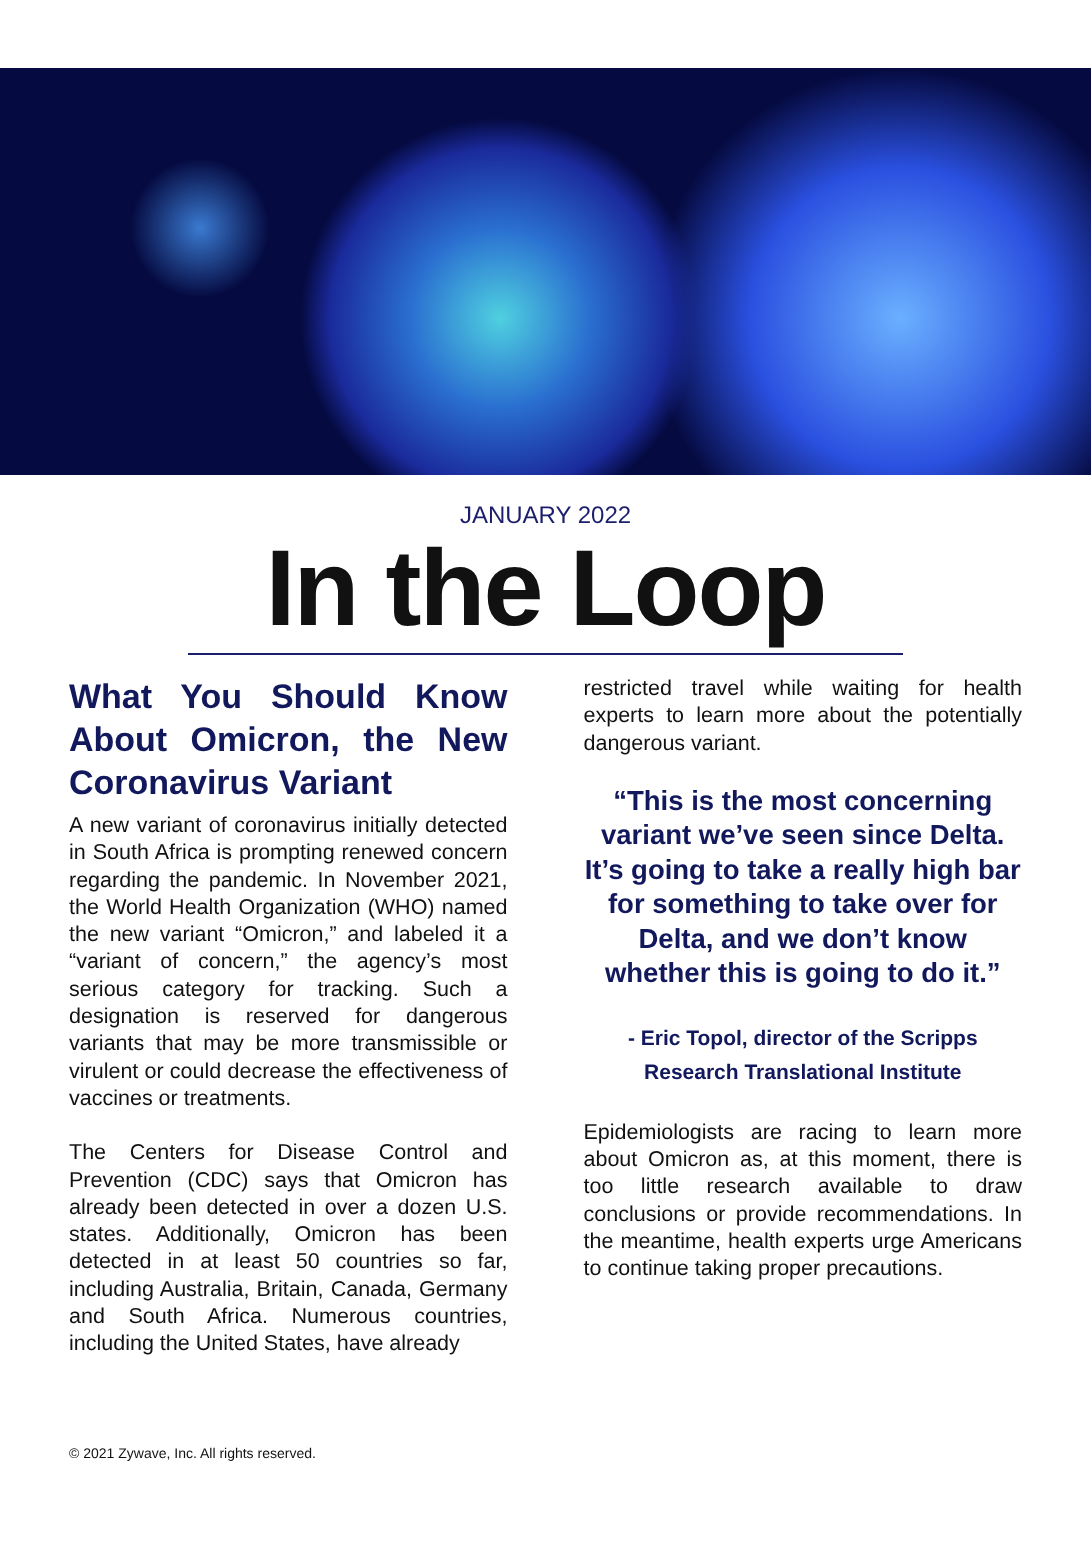JANUARY 2022
In the Loop
What You Should Know About Omicron, the New Coronavirus Variant
A new variant of coronavirus initially detected in South Africa is prompting renewed concern regarding the pandemic. In November 2021, the World Health Organization (WHO) named the new variant “Omicron,” and labeled it a “variant of concern,” the agency’s most serious category for tracking. Such a designation is reserved for dangerous variants that may be more transmissible or virulent or could decrease the effectiveness of vaccines or treatments.
The Centers for Disease Control and Prevention (CDC) says that Omicron has already been detected in over a dozen U.S. states. Additionally, Omicron has been detected in at least 50 countries so far, including Australia, Britain, Canada, Germany and South Africa. Numerous countries, including the United States, have already
restricted travel while waiting for health experts to learn more about the potentially dangerous variant.
“This is the most concerning variant we’ve seen since Delta. It’s going to take a really high bar for something to take over for Delta, and we don’t know whether this is going to do it.”
- Eric Topol, director of the Scripps
Research Translational Institute
Epidemiologists are racing to learn more about Omicron as, at this moment, there is too little research available to draw conclusions or provide recommendations. In the meantime, health experts urge Americans to continue taking proper precautions.
© 2021 Zywave, Inc. All rights reserved.